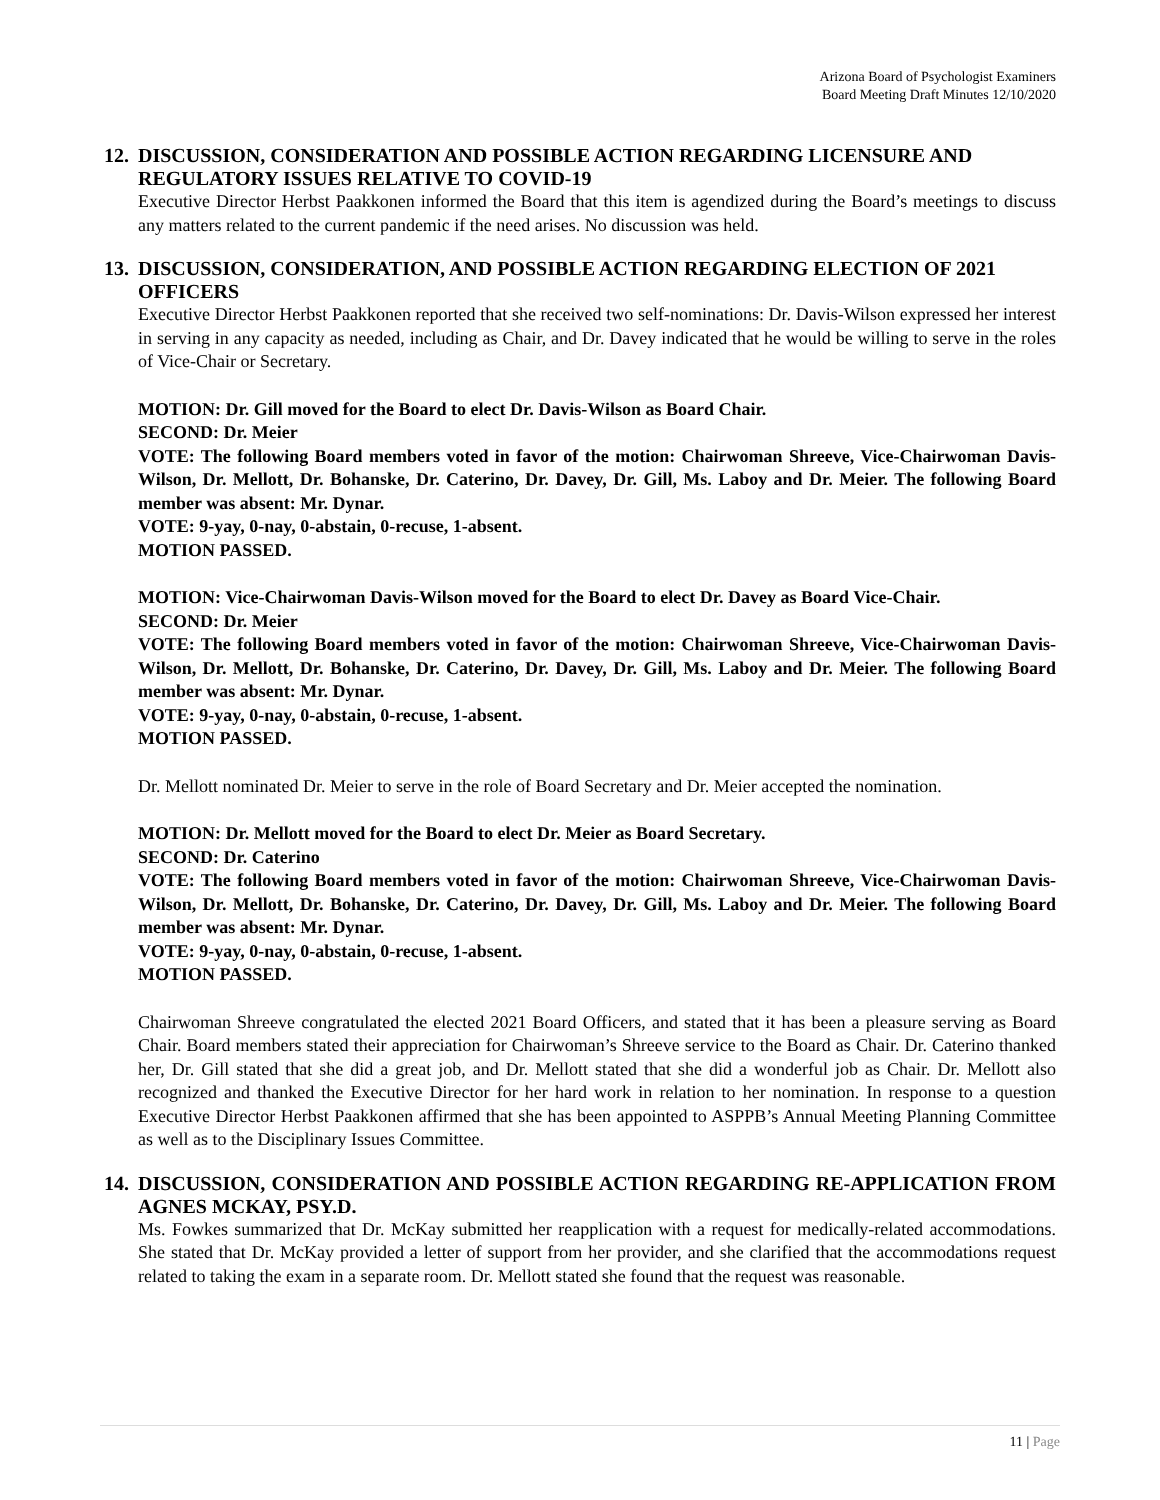Arizona Board of Psychologist Examiners
Board Meeting Draft Minutes 12/10/2020
12. DISCUSSION, CONSIDERATION AND POSSIBLE ACTION REGARDING LICENSURE AND REGULATORY ISSUES RELATIVE TO COVID-19
Executive Director Herbst Paakkonen informed the Board that this item is agendized during the Board’s meetings to discuss any matters related to the current pandemic if the need arises. No discussion was held.
13. DISCUSSION, CONSIDERATION, AND POSSIBLE ACTION REGARDING ELECTION OF 2021 OFFICERS
Executive Director Herbst Paakkonen reported that she received two self-nominations: Dr. Davis-Wilson expressed her interest in serving in any capacity as needed, including as Chair, and Dr. Davey indicated that he would be willing to serve in the roles of Vice-Chair or Secretary.
MOTION: Dr. Gill moved for the Board to elect Dr. Davis-Wilson as Board Chair.
SECOND: Dr. Meier
VOTE: The following Board members voted in favor of the motion: Chairwoman Shreeve, Vice-Chairwoman Davis-Wilson, Dr. Mellott, Dr. Bohanske, Dr. Caterino, Dr. Davey, Dr. Gill, Ms. Laboy and Dr. Meier. The following Board member was absent: Mr. Dynar.
VOTE: 9-yay, 0-nay, 0-abstain, 0-recuse, 1-absent.
MOTION PASSED.
MOTION: Vice-Chairwoman Davis-Wilson moved for the Board to elect Dr. Davey as Board Vice-Chair.
SECOND: Dr. Meier
VOTE: The following Board members voted in favor of the motion: Chairwoman Shreeve, Vice-Chairwoman Davis-Wilson, Dr. Mellott, Dr. Bohanske, Dr. Caterino, Dr. Davey, Dr. Gill, Ms. Laboy and Dr. Meier. The following Board member was absent: Mr. Dynar.
VOTE: 9-yay, 0-nay, 0-abstain, 0-recuse, 1-absent.
MOTION PASSED.
Dr. Mellott nominated Dr. Meier to serve in the role of Board Secretary and Dr. Meier accepted the nomination.
MOTION: Dr. Mellott moved for the Board to elect Dr. Meier as Board Secretary.
SECOND: Dr. Caterino
VOTE: The following Board members voted in favor of the motion: Chairwoman Shreeve, Vice-Chairwoman Davis-Wilson, Dr. Mellott, Dr. Bohanske, Dr. Caterino, Dr. Davey, Dr. Gill, Ms. Laboy and Dr. Meier. The following Board member was absent: Mr. Dynar.
VOTE: 9-yay, 0-nay, 0-abstain, 0-recuse, 1-absent.
MOTION PASSED.
Chairwoman Shreeve congratulated the elected 2021 Board Officers, and stated that it has been a pleasure serving as Board Chair. Board members stated their appreciation for Chairwoman’s Shreeve service to the Board as Chair. Dr. Caterino thanked her, Dr. Gill stated that she did a great job, and Dr. Mellott stated that she did a wonderful job as Chair. Dr. Mellott also recognized and thanked the Executive Director for her hard work in relation to her nomination. In response to a question Executive Director Herbst Paakkonen affirmed that she has been appointed to ASPPB’s Annual Meeting Planning Committee as well as to the Disciplinary Issues Committee.
14. DISCUSSION, CONSIDERATION AND POSSIBLE ACTION REGARDING RE-APPLICATION FROM AGNES MCKAY, PSY.D.
Ms. Fowkes summarized that Dr. McKay submitted her reapplication with a request for medically-related accommodations. She stated that Dr. McKay provided a letter of support from her provider, and she clarified that the accommodations request related to taking the exam in a separate room. Dr. Mellott stated she found that the request was reasonable.
11 | Page